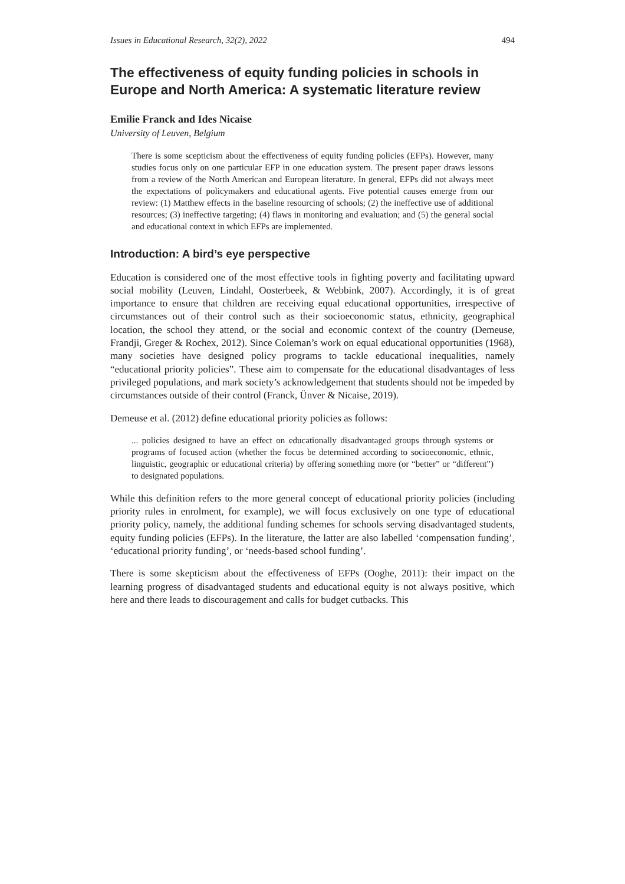Issues in Educational Research, 32(2), 2022 494
The effectiveness of equity funding policies in schools in Europe and North America: A systematic literature review
Emilie Franck and Ides Nicaise
University of Leuven, Belgium
There is some scepticism about the effectiveness of equity funding policies (EFPs). However, many studies focus only on one particular EFP in one education system. The present paper draws lessons from a review of the North American and European literature. In general, EFPs did not always meet the expectations of policymakers and educational agents. Five potential causes emerge from our review: (1) Matthew effects in the baseline resourcing of schools; (2) the ineffective use of additional resources; (3) ineffective targeting; (4) flaws in monitoring and evaluation; and (5) the general social and educational context in which EFPs are implemented.
Introduction: A bird’s eye perspective
Education is considered one of the most effective tools in fighting poverty and facilitating upward social mobility (Leuven, Lindahl, Oosterbeek, & Webbink, 2007). Accordingly, it is of great importance to ensure that children are receiving equal educational opportunities, irrespective of circumstances out of their control such as their socioeconomic status, ethnicity, geographical location, the school they attend, or the social and economic context of the country (Demeuse, Frandji, Greger & Rochex, 2012). Since Coleman’s work on equal educational opportunities (1968), many societies have designed policy programs to tackle educational inequalities, namely “educational priority policies”. These aim to compensate for the educational disadvantages of less privileged populations, and mark society’s acknowledgement that students should not be impeded by circumstances outside of their control (Franck, Ünver & Nicaise, 2019).
Demeuse et al. (2012) define educational priority policies as follows:
... policies designed to have an effect on educationally disadvantaged groups through systems or programs of focused action (whether the focus be determined according to socioeconomic, ethnic, linguistic, geographic or educational criteria) by offering something more (or “better” or “different”) to designated populations.
While this definition refers to the more general concept of educational priority policies (including priority rules in enrolment, for example), we will focus exclusively on one type of educational priority policy, namely, the additional funding schemes for schools serving disadvantaged students, equity funding policies (EFPs). In the literature, the latter are also labelled ‘compensation funding’, ‘educational priority funding’, or ‘needs-based school funding’.
There is some skepticism about the effectiveness of EFPs (Ooghe, 2011): their impact on the learning progress of disadvantaged students and educational equity is not always positive, which here and there leads to discouragement and calls for budget cutbacks. This